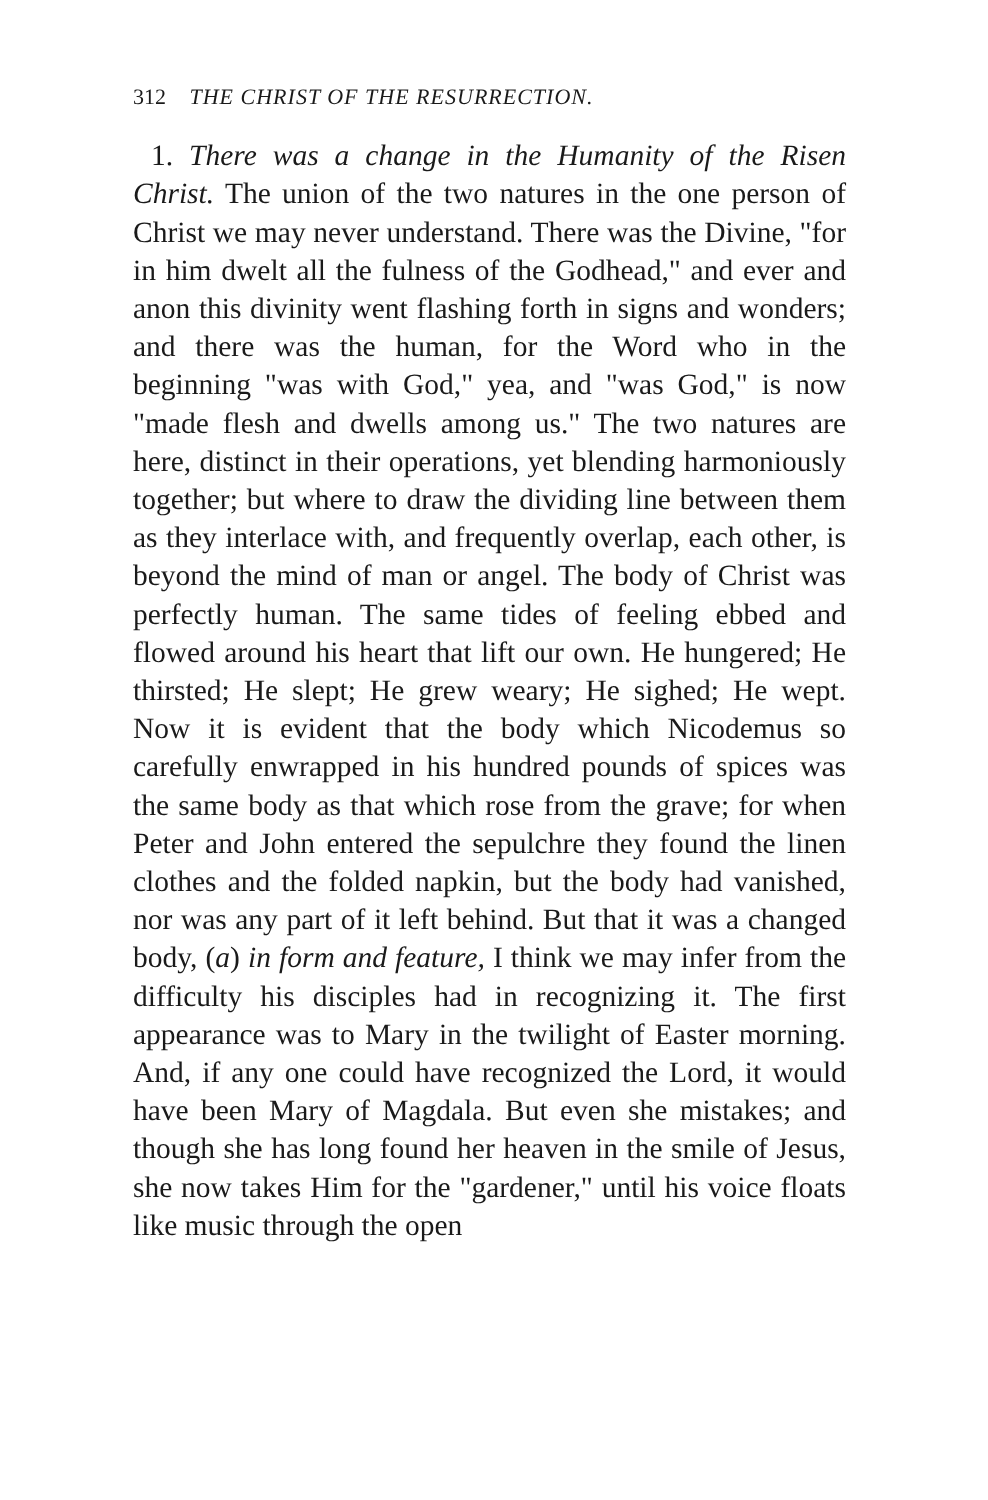312 THE CHRIST OF THE RESURRECTION.
1. There was a change in the Humanity of the Risen Christ. The union of the two natures in the one person of Christ we may never understand. There was the Divine, "for in him dwelt all the fulness of the Godhead," and ever and anon this divinity went flashing forth in signs and wonders; and there was the human, for the Word who in the beginning "was with God," yea, and "was God," is now "made flesh and dwells among us." The two natures are here, distinct in their operations, yet blending harmoniously together; but where to draw the dividing line between them as they interlace with, and frequently overlap, each other, is beyond the mind of man or angel. The body of Christ was perfectly human. The same tides of feeling ebbed and flowed around his heart that lift our own. He hungered; He thirsted; He slept; He grew weary; He sighed; He wept. Now it is evident that the body which Nicodemus so carefully enwrapped in his hundred pounds of spices was the same body as that which rose from the grave; for when Peter and John entered the sepulchre they found the linen clothes and the folded napkin, but the body had vanished, nor was any part of it left behind. But that it was a changed body, (a) in form and feature, I think we may infer from the difficulty his disciples had in recognizing it. The first appearance was to Mary in the twilight of Easter morning. And, if any one could have recognized the Lord, it would have been Mary of Magdala. But even she mistakes; and though she has long found her heaven in the smile of Jesus, she now takes Him for the "gardener," until his voice floats like music through the open